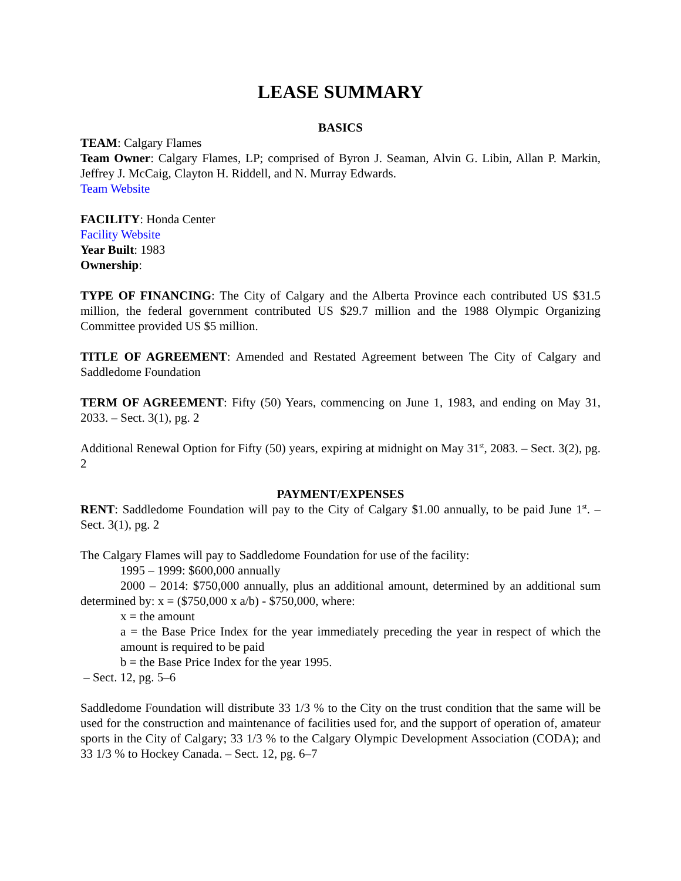LEASE SUMMARY
BASICS
TEAM: Calgary Flames
Team Owner: Calgary Flames, LP; comprised of Byron J. Seaman, Alvin G. Libin, Allan P. Markin, Jeffrey J. McCaig, Clayton H. Riddell, and N. Murray Edwards.
Team Website
FACILITY: Honda Center
Facility Website
Year Built: 1983
Ownership:
TYPE OF FINANCING: The City of Calgary and the Alberta Province each contributed US $31.5 million, the federal government contributed US $29.7 million and the 1988 Olympic Organizing Committee provided US $5 million.
TITLE OF AGREEMENT: Amended and Restated Agreement between The City of Calgary and Saddledome Foundation
TERM OF AGREEMENT: Fifty (50) Years, commencing on June 1, 1983, and ending on May 31, 2033. – Sect. 3(1), pg. 2
Additional Renewal Option for Fifty (50) years, expiring at midnight on May 31<sup>st</sup>, 2083. – Sect. 3(2), pg. 2
PAYMENT/EXPENSES
RENT: Saddledome Foundation will pay to the City of Calgary $1.00 annually, to be paid June 1<sup>st</sup>. – Sect. 3(1), pg. 2
The Calgary Flames will pay to Saddledome Foundation for use of the facility:
1995 – 1999: $600,000 annually
2000 – 2014: $750,000 annually, plus an additional amount, determined by an additional sum determined by: x = ($750,000 x a/b) - $750,000, where:
x = the amount
a = the Base Price Index for the year immediately preceding the year in respect of which the amount is required to be paid
b = the Base Price Index for the year 1995.
– Sect. 12, pg. 5–6
Saddledome Foundation will distribute 33 1/3 % to the City on the trust condition that the same will be used for the construction and maintenance of facilities used for, and the support of operation of, amateur sports in the City of Calgary; 33 1/3 % to the Calgary Olympic Development Association (CODA); and 33 1/3 % to Hockey Canada. – Sect. 12, pg. 6–7